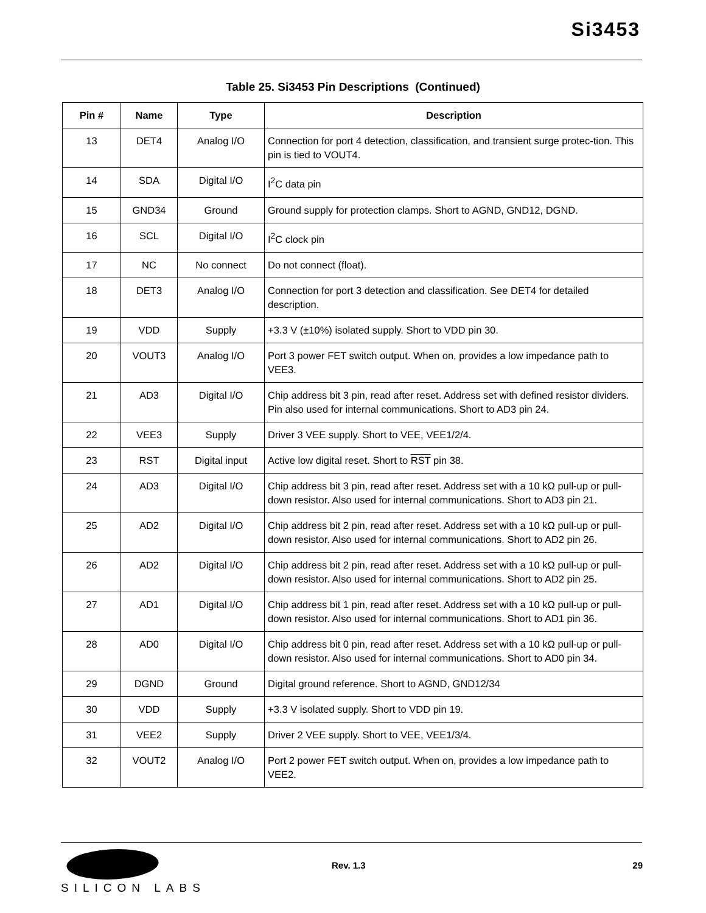Si3453
Table 25. Si3453 Pin Descriptions (Continued)
| Pin # | Name | Type | Description |
| --- | --- | --- | --- |
| 13 | DET4 | Analog I/O | Connection for port 4 detection, classification, and transient surge protec-tion. This pin is tied to VOUT4. |
| 14 | SDA | Digital I/O | I<sup>2</sup>C data pin |
| 15 | GND34 | Ground | Ground supply for protection clamps. Short to AGND, GND12, DGND. |
| 16 | SCL | Digital I/O | I<sup>2</sup>C clock pin |
| 17 | NC | No connect | Do not connect (float). |
| 18 | DET3 | Analog I/O | Connection for port 3 detection and classification. See DET4 for detailed description. |
| 19 | VDD | Supply | +3.3 V (±10%) isolated supply. Short to VDD pin 30. |
| 20 | VOUT3 | Analog I/O | Port 3 power FET switch output. When on, provides a low impedance path to VEE3. |
| 21 | AD3 | Digital I/O | Chip address bit 3 pin, read after reset. Address set with defined resistor dividers. Pin also used for internal communications. Short to AD3 pin 24. |
| 22 | VEE3 | Supply | Driver 3 VEE supply. Short to VEE, VEE1/2/4. |
| 23 | RST | Digital input | Active low digital reset. Short to RST pin 38. |
| 24 | AD3 | Digital I/O | Chip address bit 3 pin, read after reset. Address set with a 10 kΩ pull-up or pull-down resistor. Also used for internal communications. Short to AD3 pin 21. |
| 25 | AD2 | Digital I/O | Chip address bit 2 pin, read after reset. Address set with a 10 kΩ pull-up or pull-down resistor. Also used for internal communications. Short to AD2 pin 26. |
| 26 | AD2 | Digital I/O | Chip address bit 2 pin, read after reset. Address set with a 10 kΩ pull-up or pull-down resistor. Also used for internal communications. Short to AD2 pin 25. |
| 27 | AD1 | Digital I/O | Chip address bit 1 pin, read after reset. Address set with a 10 kΩ pull-up or pull-down resistor. Also used for internal communications. Short to AD1 pin 36. |
| 28 | AD0 | Digital I/O | Chip address bit 0 pin, read after reset. Address set with a 10 kΩ pull-up or pull-down resistor. Also used for internal communications. Short to AD0 pin 34. |
| 29 | DGND | Ground | Digital ground reference. Short to AGND, GND12/34 |
| 30 | VDD | Supply | +3.3 V isolated supply. Short to VDD pin 19. |
| 31 | VEE2 | Supply | Driver 2 VEE supply. Short to VEE, VEE1/3/4. |
| 32 | VOUT2 | Analog I/O | Port 2 power FET switch output. When on, provides a low impedance path to VEE2. |
Rev. 1.3 29
SILICON LABS